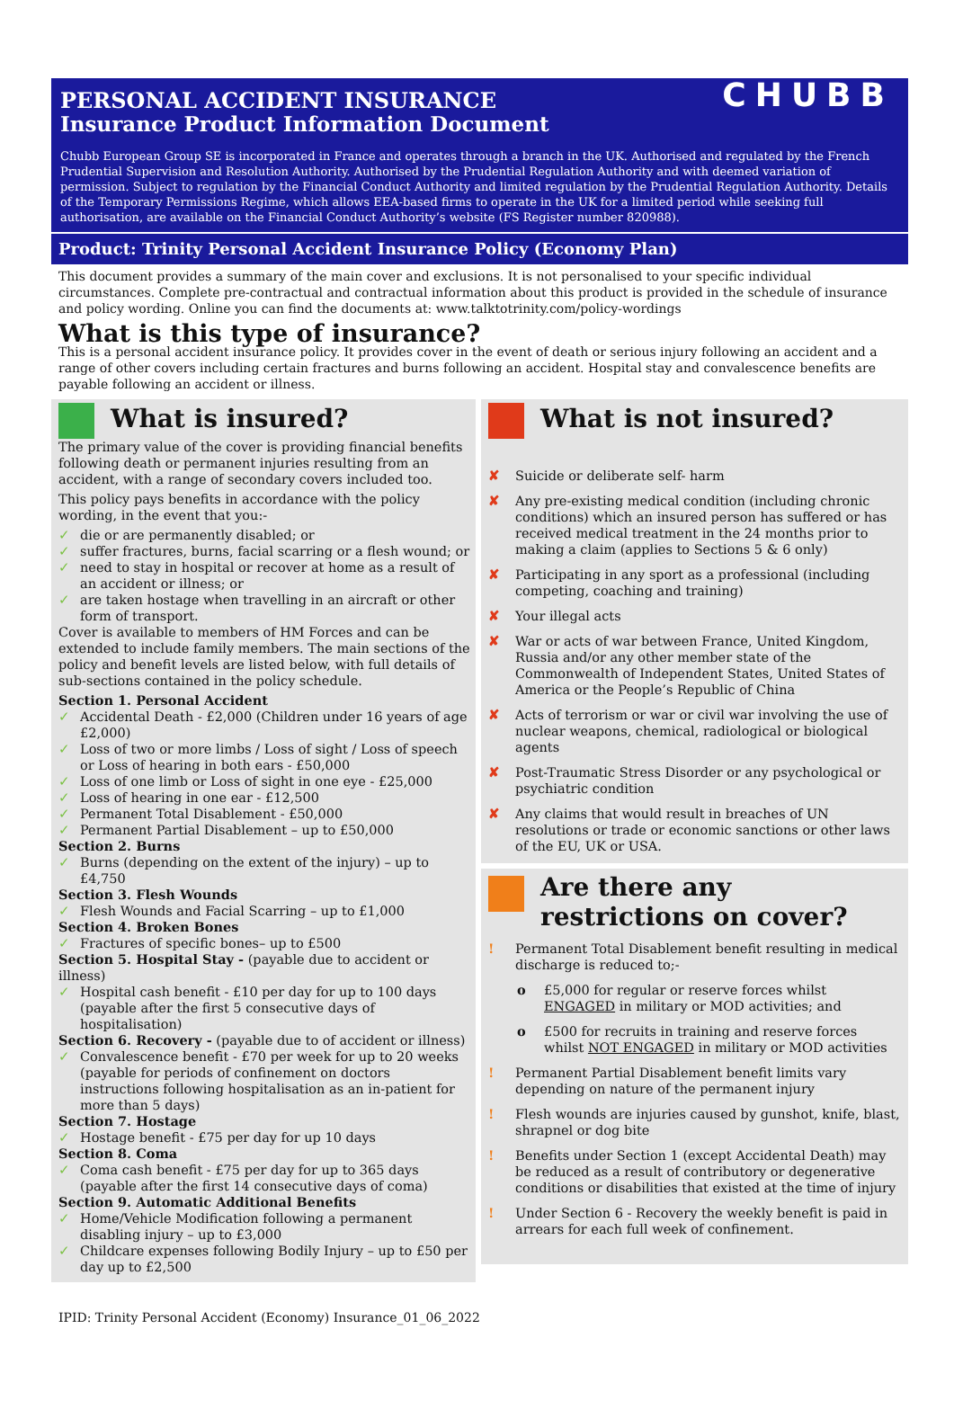CHUBB
PERSONAL ACCIDENT INSURANCE
Insurance Product Information Document
Chubb European Group SE is incorporated in France and operates through a branch in the UK. Authorised and regulated by the French Prudential Supervision and Resolution Authority. Authorised by the Prudential Regulation Authority and with deemed variation of permission. Subject to regulation by the Financial Conduct Authority and limited regulation by the Prudential Regulation Authority. Details of the Temporary Permissions Regime, which allows EEA-based firms to operate in the UK for a limited period while seeking full authorisation, are available on the Financial Conduct Authority’s website (FS Register number 820988).
Product: Trinity Personal Accident Insurance Policy (Economy Plan)
This document provides a summary of the main cover and exclusions. It is not personalised to your specific individual circumstances. Complete pre-contractual and contractual information about this product is provided in the schedule of insurance and policy wording. Online you can find the documents at: www.talktotrinity.com/policy-wordings
What is this type of insurance?
This is a personal accident insurance policy. It provides cover in the event of death or serious injury following an accident and a range of other covers including certain fractures and burns following an accident. Hospital stay and convalescence benefits are payable following an accident or illness.
What is insured?
The primary value of the cover is providing financial benefits following death or permanent injuries resulting from an accident, with a range of secondary covers included too.
This policy pays benefits in accordance with the policy wording, in the event that you:-
✓ die or are permanently disabled; or
✓ suffer fractures, burns, facial scarring or a flesh wound; or
✓ need to stay in hospital or recover at home as a result of an accident or illness; or
✓ are taken hostage when travelling in an aircraft or other form of transport.
Cover is available to members of HM Forces and can be extended to include family members. The main sections of the policy and benefit levels are listed below, with full details of sub-sections contained in the policy schedule.
Section 1. Personal Accident
✓ Accidental Death - £2,000 (Children under 16 years of age £2,000)
✓ Loss of two or more limbs / Loss of sight / Loss of speech or Loss of hearing in both ears - £50,000
✓ Loss of one limb or Loss of sight in one eye - £25,000
✓ Loss of hearing in one ear - £12,500
✓ Permanent Total Disablement - £50,000
✓ Permanent Partial Disablement – up to £50,000
Section 2. Burns
✓ Burns (depending on the extent of the injury) – up to £4,750
Section 3. Flesh Wounds
✓ Flesh Wounds and Facial Scarring – up to £1,000
Section 4. Broken Bones
✓ Fractures of specific bones– up to £500
Section 5. Hospital Stay - (payable due to accident or illness)
✓ Hospital cash benefit - £10 per day for up to 100 days (payable after the first 5 consecutive days of hospitalisation)
Section 6. Recovery - (payable due to of accident or illness)
✓ Convalescence benefit - £70 per week for up to 20 weeks (payable for periods of confinement on doctors instructions following hospitalisation as an in-patient for more than 5 days)
Section 7. Hostage
✓ Hostage benefit - £75 per day for up 10 days
Section 8. Coma
✓ Coma cash benefit - £75 per day for up to 365 days (payable after the first 14 consecutive days of coma)
Section 9. Automatic Additional Benefits
✓ Home/Vehicle Modification following a permanent disabling injury – up to £3,000
✓ Childcare expenses following Bodily Injury – up to £50 per day up to £2,500
What is not insured?
✘ Suicide or deliberate self- harm
✘ Any pre-existing medical condition (including chronic conditions) which an insured person has suffered or has received medical treatment in the 24 months prior to making a claim (applies to Sections 5 & 6 only)
✘ Participating in any sport as a professional (including competing, coaching and training)
✘ Your illegal acts
✘ War or acts of war between France, United Kingdom, Russia and/or any other member state of the Commonwealth of Independent States, United States of America or the People’s Republic of China
✘ Acts of terrorism or war or civil war involving the use of nuclear weapons, chemical, radiological or biological agents
✘ Post-Traumatic Stress Disorder or any psychological or psychiatric condition
✘ Any claims that would result in breaches of UN resolutions or trade or economic sanctions or other laws of the EU, UK or USA.
Are there any restrictions on cover?
! Permanent Total Disablement benefit resulting in medical discharge is reduced to;-
o £5,000 for regular or reserve forces whilst ENGAGED in military or MOD activities; and
o £500 for recruits in training and reserve forces whilst NOT ENGAGED in military or MOD activities
! Permanent Partial Disablement benefit limits vary depending on nature of the permanent injury
! Flesh wounds are injuries caused by gunshot, knife, blast, shrapnel or dog bite
! Benefits under Section 1 (except Accidental Death) may be reduced as a result of contributory or degenerative conditions or disabilities that existed at the time of injury
! Under Section 6 - Recovery the weekly benefit is paid in arrears for each full week of confinement.
IPID: Trinity Personal Accident (Economy) Insurance_01_06_2022